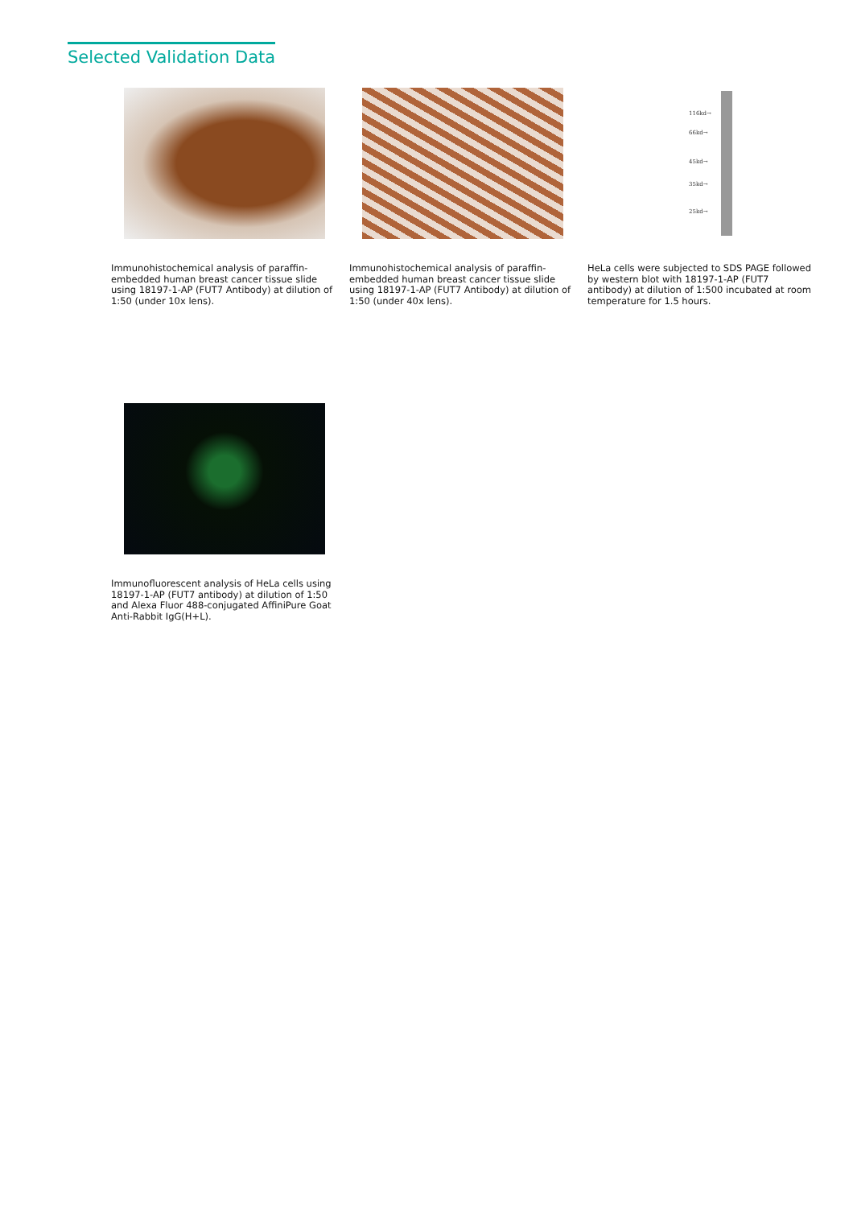Selected Validation Data
Immunohistochemical analysis of paraffin-embedded human breast cancer tissue slide using 18197-1-AP (FUT7 Antibody) at dilution of 1:50 (under 10x lens).
Immunohistochemical analysis of paraffin-embedded human breast cancer tissue slide using 18197-1-AP (FUT7 Antibody) at dilution of 1:50 (under 40x lens).
116kd→
66kd→
45kd→
35kd→
25kd→
HeLa cells were subjected to SDS PAGE followed by western blot with 18197-1-AP (FUT7 antibody) at dilution of 1:500 incubated at room temperature for 1.5 hours.
Immunofluorescent analysis of HeLa cells using 18197-1-AP (FUT7 antibody) at dilution of 1:50 and Alexa Fluor 488-conjugated AffiniPure Goat Anti-Rabbit IgG(H+L).